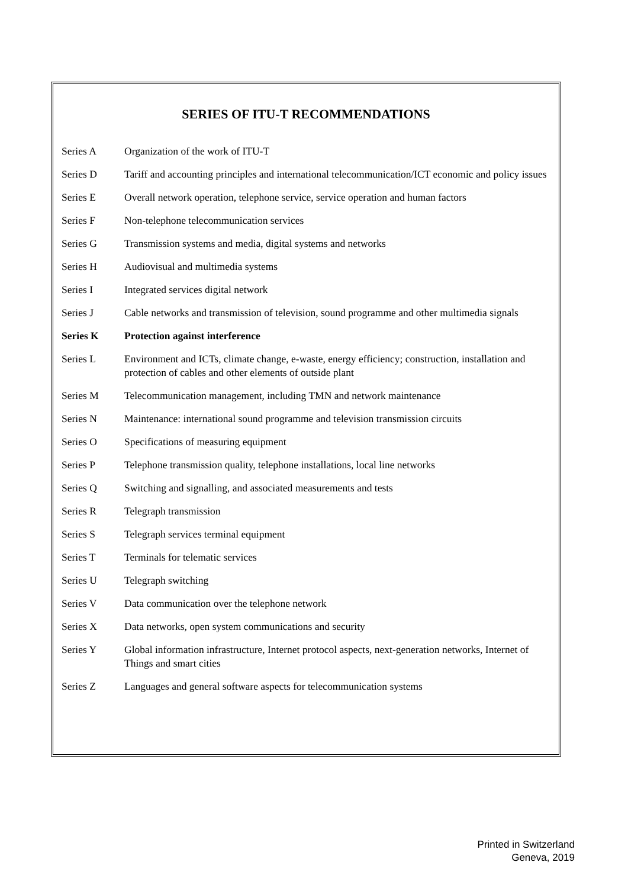SERIES OF ITU-T RECOMMENDATIONS
Series A Organization of the work of ITU-T
Series D Tariff and accounting principles and international telecommunication/ICT economic and policy issues
Series E Overall network operation, telephone service, service operation and human factors
Series F Non-telephone telecommunication services
Series G Transmission systems and media, digital systems and networks
Series H Audiovisual and multimedia systems
Series I Integrated services digital network
Series J Cable networks and transmission of television, sound programme and other multimedia signals
Series K Protection against interference
Series L Environment and ICTs, climate change, e-waste, energy efficiency; construction, installation and protection of cables and other elements of outside plant
Series M Telecommunication management, including TMN and network maintenance
Series N Maintenance: international sound programme and television transmission circuits
Series O Specifications of measuring equipment
Series P Telephone transmission quality, telephone installations, local line networks
Series Q Switching and signalling, and associated measurements and tests
Series R Telegraph transmission
Series S Telegraph services terminal equipment
Series T Terminals for telematic services
Series U Telegraph switching
Series V Data communication over the telephone network
Series X Data networks, open system communications and security
Series Y Global information infrastructure, Internet protocol aspects, next-generation networks, Internet of Things and smart cities
Series Z Languages and general software aspects for telecommunication systems
Printed in Switzerland
Geneva, 2019